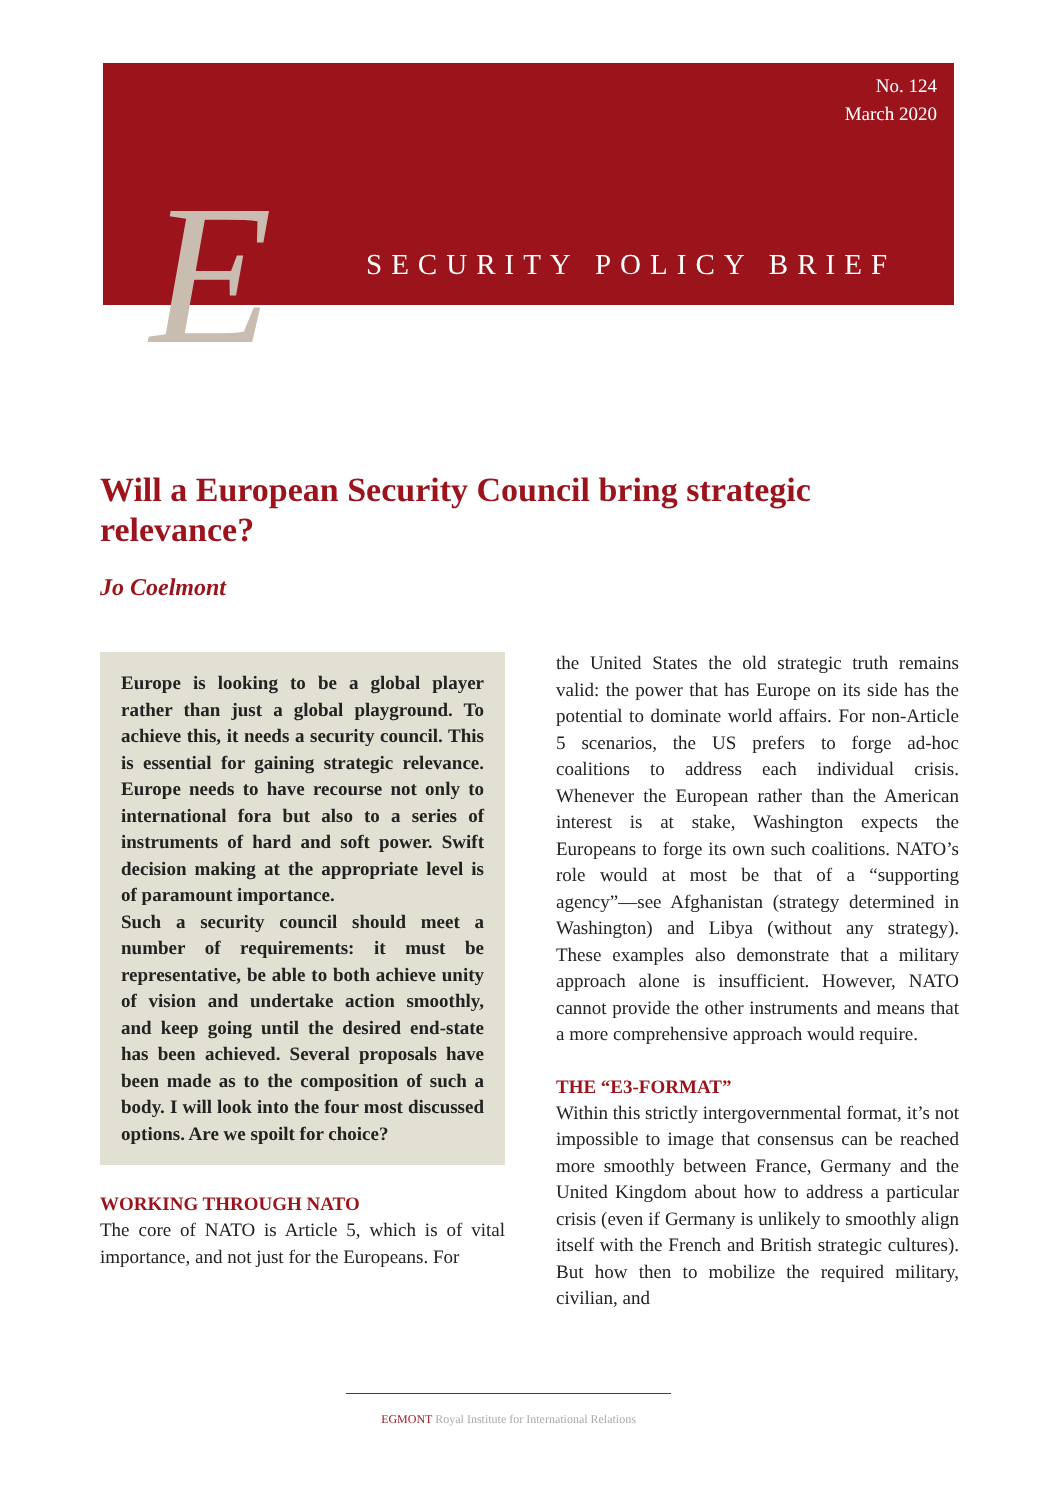No. 124
March 2020
E SECURITY POLICY BRIEF
Will a European Security Council bring strategic relevance?
Jo Coelmont
Europe is looking to be a global player rather than just a global playground. To achieve this, it needs a security council. This is essential for gaining strategic relevance. Europe needs to have recourse not only to international fora but also to a series of instruments of hard and soft power. Swift decision making at the appropriate level is of paramount importance.
Such a security council should meet a number of requirements: it must be representative, be able to both achieve unity of vision and undertake action smoothly, and keep going until the desired end-state has been achieved. Several proposals have been made as to the composition of such a body. I will look into the four most discussed options. Are we spoilt for choice?
WORKING THROUGH NATO
The core of NATO is Article 5, which is of vital importance, and not just for the Europeans. For
the United States the old strategic truth remains valid: the power that has Europe on its side has the potential to dominate world affairs. For non-Article 5 scenarios, the US prefers to forge ad-hoc coalitions to address each individual crisis. Whenever the European rather than the American interest is at stake, Washington expects the Europeans to forge its own such coalitions. NATO’s role would at most be that of a “supporting agency”—see Afghanistan (strategy determined in Washington) and Libya (without any strategy). These examples also demonstrate that a military approach alone is insufficient. However, NATO cannot provide the other instruments and means that a more comprehensive approach would require.
THE “E3-FORMAT”
Within this strictly intergovernmental format, it’s not impossible to image that consensus can be reached more smoothly between France, Germany and the United Kingdom about how to address a particular crisis (even if Germany is unlikely to smoothly align itself with the French and British strategic cultures). But how then to mobilize the required military, civilian, and
EGMONT Royal Institute for International Relations